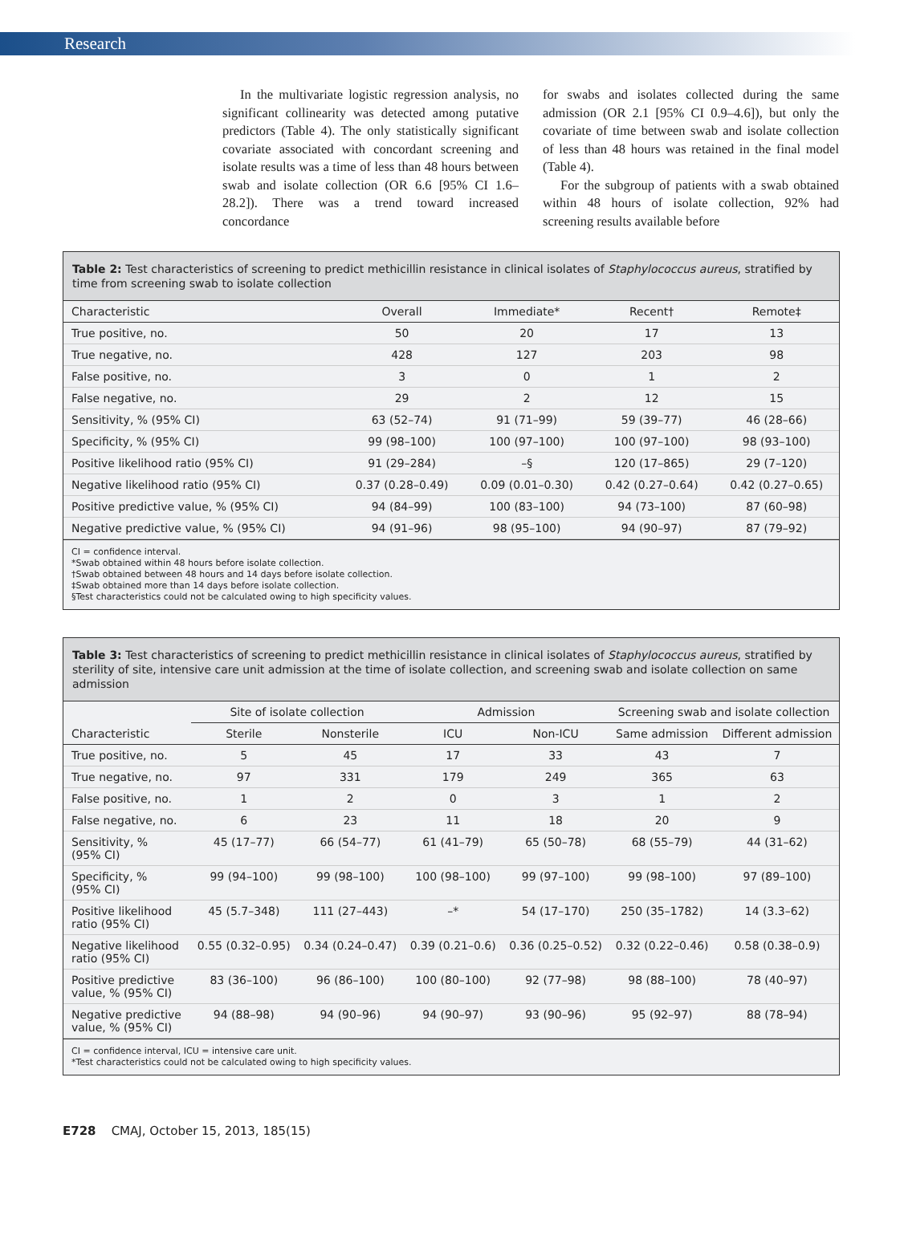Research
In the multivariate logistic regression analysis, no significant collinearity was detected among putative predictors (Table 4). The only statistically significant covariate associated with concordant screening and isolate results was a time of less than 48 hours between swab and isolate collection (OR 6.6 [95% CI 1.6–28.2]). There was a trend toward increased concordance
for swabs and isolates collected during the same admission (OR 2.1 [95% CI 0.9–4.6]), but only the covariate of time between swab and isolate collection of less than 48 hours was retained in the final model (Table 4).
For the subgroup of patients with a swab obtained within 48 hours of isolate collection, 92% had screening results available before
Table 2: Test characteristics of screening to predict methicillin resistance in clinical isolates of Staphylococcus aureus, stratified by time from screening swab to isolate collection
| Characteristic | Overall | Immediate* | Recent† | Remote‡ |
| --- | --- | --- | --- | --- |
| True positive, no. | 50 | 20 | 17 | 13 |
| True negative, no. | 428 | 127 | 203 | 98 |
| False positive, no. | 3 | 0 | 1 | 2 |
| False negative, no. | 29 | 2 | 12 | 15 |
| Sensitivity, % (95% CI) | 63 (52–74) | 91 (71–99) | 59 (39–77) | 46 (28–66) |
| Specificity, % (95% CI) | 99 (98–100) | 100 (97–100) | 100 (97–100) | 98 (93–100) |
| Positive likelihood ratio (95% CI) | 91 (29–284) | –§ | 120 (17–865) | 29 (7–120) |
| Negative likelihood ratio (95% CI) | 0.37 (0.28–0.49) | 0.09 (0.01–0.30) | 0.42 (0.27–0.64) | 0.42 (0.27–0.65) |
| Positive predictive value, % (95% CI) | 94 (84–99) | 100 (83–100) | 94 (73–100) | 87 (60–98) |
| Negative predictive value, % (95% CI) | 94 (91–96) | 98 (95–100) | 94 (90–97) | 87 (79–92) |
CI = confidence interval.
*Swab obtained within 48 hours before isolate collection.
†Swab obtained between 48 hours and 14 days before isolate collection.
‡Swab obtained more than 14 days before isolate collection.
§Test characteristics could not be calculated owing to high specificity values.
Table 3: Test characteristics of screening to predict methicillin resistance in clinical isolates of Staphylococcus aureus, stratified by sterility of site, intensive care unit admission at the time of isolate collection, and screening swab and isolate collection on same admission
| | Site of isolate collection | | Admission | | Screening swab and isolate collection | |
| --- | --- | --- | --- | --- | --- | --- |
| Characteristic | Sterile | Nonsterile | ICU | Non-ICU | Same admission | Different admission |
| True positive, no. | 5 | 45 | 17 | 33 | 43 | 7 |
| True negative, no. | 97 | 331 | 179 | 249 | 365 | 63 |
| False positive, no. | 1 | 2 | 0 | 3 | 1 | 2 |
| False negative, no. | 6 | 23 | 11 | 18 | 20 | 9 |
| Sensitivity, % (95% CI) | 45 (17–77) | 66 (54–77) | 61 (41–79) | 65 (50–78) | 68 (55–79) | 44 (31–62) |
| Specificity, % (95% CI) | 99 (94–100) | 99 (98–100) | 100 (98–100) | 99 (97–100) | 99 (98–100) | 97 (89–100) |
| Positive likelihood ratio (95% CI) | 45 (5.7–348) | 111 (27–443) | –* | 54 (17–170) | 250 (35–1782) | 14 (3.3–62) |
| Negative likelihood ratio (95% CI) | 0.55 (0.32–0.95) | 0.34 (0.24–0.47) | 0.39 (0.21–0.6) | 0.36 (0.25–0.52) | 0.32 (0.22–0.46) | 0.58 (0.38–0.9) |
| Positive predictive value, % (95% CI) | 83 (36–100) | 96 (86–100) | 100 (80–100) | 92 (77–98) | 98 (88–100) | 78 (40–97) |
| Negative predictive value, % (95% CI) | 94 (88–98) | 94 (90–96) | 94 (90–97) | 93 (90–96) | 95 (92–97) | 88 (78–94) |
CI = confidence interval, ICU = intensive care unit.
*Test characteristics could not be calculated owing to high specificity values.
E728 CMAJ, October 15, 2013, 185(15)